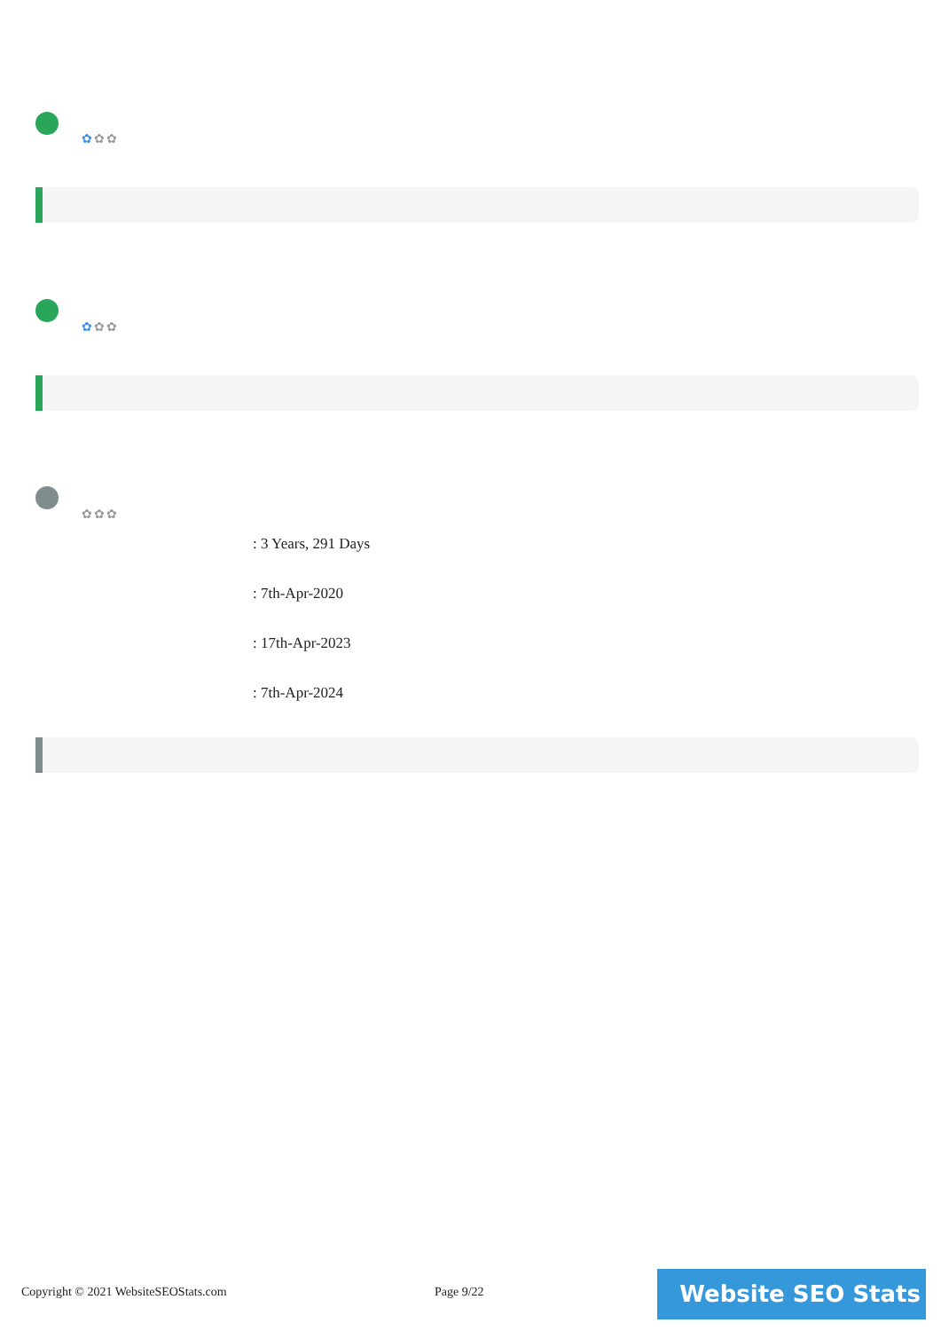✿✿✿
✿✿✿
✿✿✿
: 3 Years, 291 Days
: 7th-Apr-2020
: 17th-Apr-2023
: 7th-Apr-2024
Copyright © 2021 WebsiteSEOStats.com
Page 9/22 Website SEO Stats